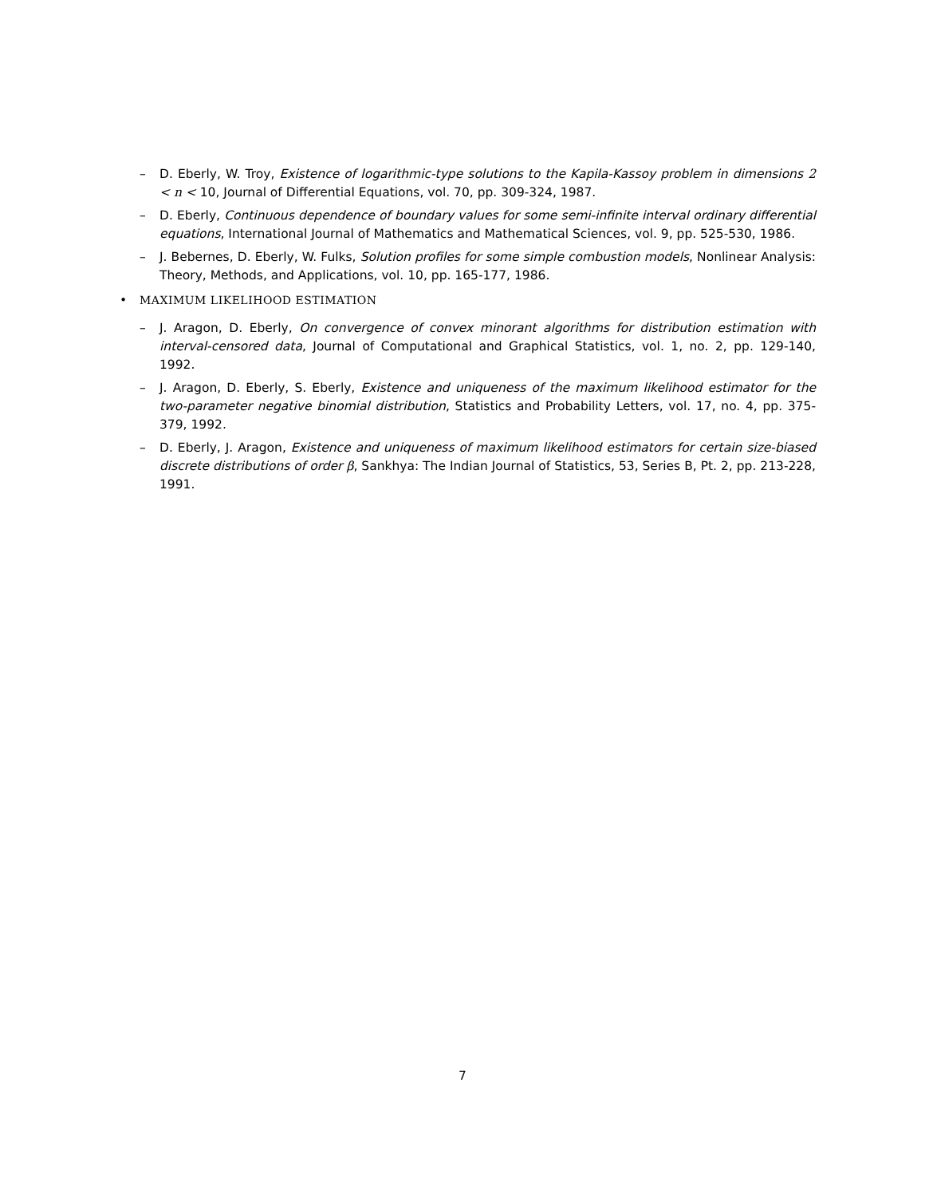– D. Eberly, W. Troy, Existence of logarithmic-type solutions to the Kapila-Kassoy problem in dimensions 2 < n < 10, Journal of Differential Equations, vol. 70, pp. 309-324, 1987.
– D. Eberly, Continuous dependence of boundary values for some semi-infinite interval ordinary differential equations, International Journal of Mathematics and Mathematical Sciences, vol. 9, pp. 525-530, 1986.
– J. Bebernes, D. Eberly, W. Fulks, Solution profiles for some simple combustion models, Nonlinear Analysis: Theory, Methods, and Applications, vol. 10, pp. 165-177, 1986.
• MAXIMUM LIKELIHOOD ESTIMATION
– J. Aragon, D. Eberly, On convergence of convex minorant algorithms for distribution estimation with interval-censored data, Journal of Computational and Graphical Statistics, vol. 1, no. 2, pp. 129-140, 1992.
– J. Aragon, D. Eberly, S. Eberly, Existence and uniqueness of the maximum likelihood estimator for the two-parameter negative binomial distribution, Statistics and Probability Letters, vol. 17, no. 4, pp. 375-379, 1992.
– D. Eberly, J. Aragon, Existence and uniqueness of maximum likelihood estimators for certain size-biased discrete distributions of order β, Sankhya: The Indian Journal of Statistics, 53, Series B, Pt. 2, pp. 213-228, 1991.
7